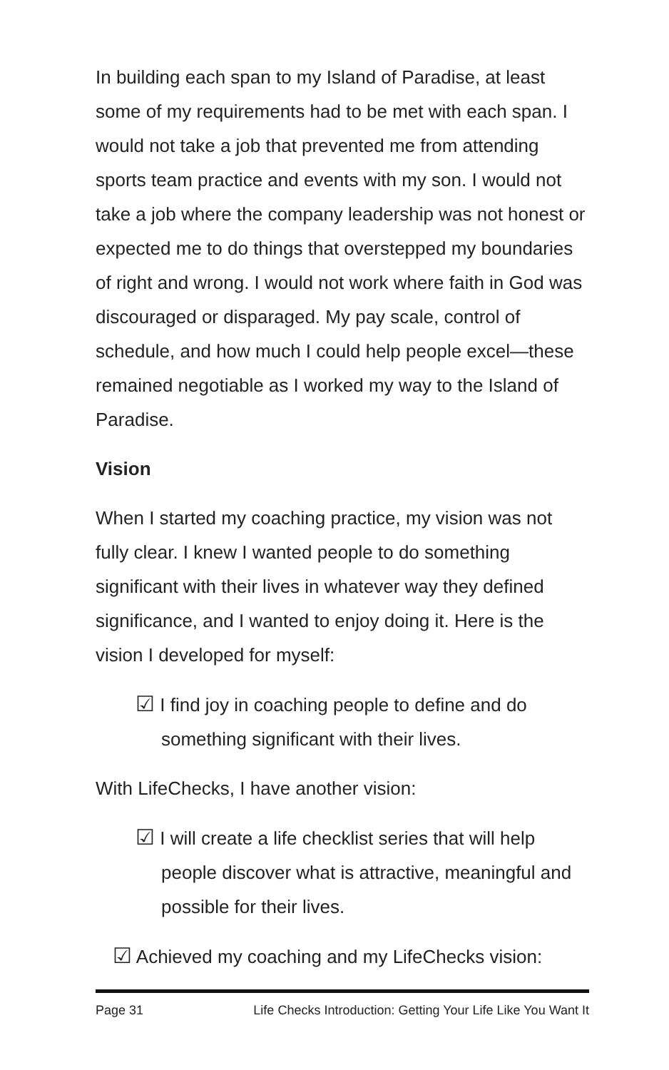In building each span to my Island of Paradise, at least some of my requirements had to be met with each span. I would not take a job that prevented me from attending sports team practice and events with my son. I would not take a job where the company leadership was not honest or expected me to do things that overstepped my boundaries of right and wrong. I would not work where faith in God was discouraged or disparaged. My pay scale, control of schedule, and how much I could help people excel—these remained negotiable as I worked my way to the Island of Paradise.
Vision
When I started my coaching practice, my vision was not fully clear. I knew I wanted people to do something significant with their lives in whatever way they defined significance, and I wanted to enjoy doing it. Here is the vision I developed for myself:
☑ I find joy in coaching people to define and do something significant with their lives.
With LifeChecks, I have another vision:
☑ I will create a life checklist series that will help people discover what is attractive, meaningful and possible for their lives.
☑ Achieved my coaching and my LifeChecks vision:
Page 31 Life Checks Introduction: Getting Your Life Like You Want It